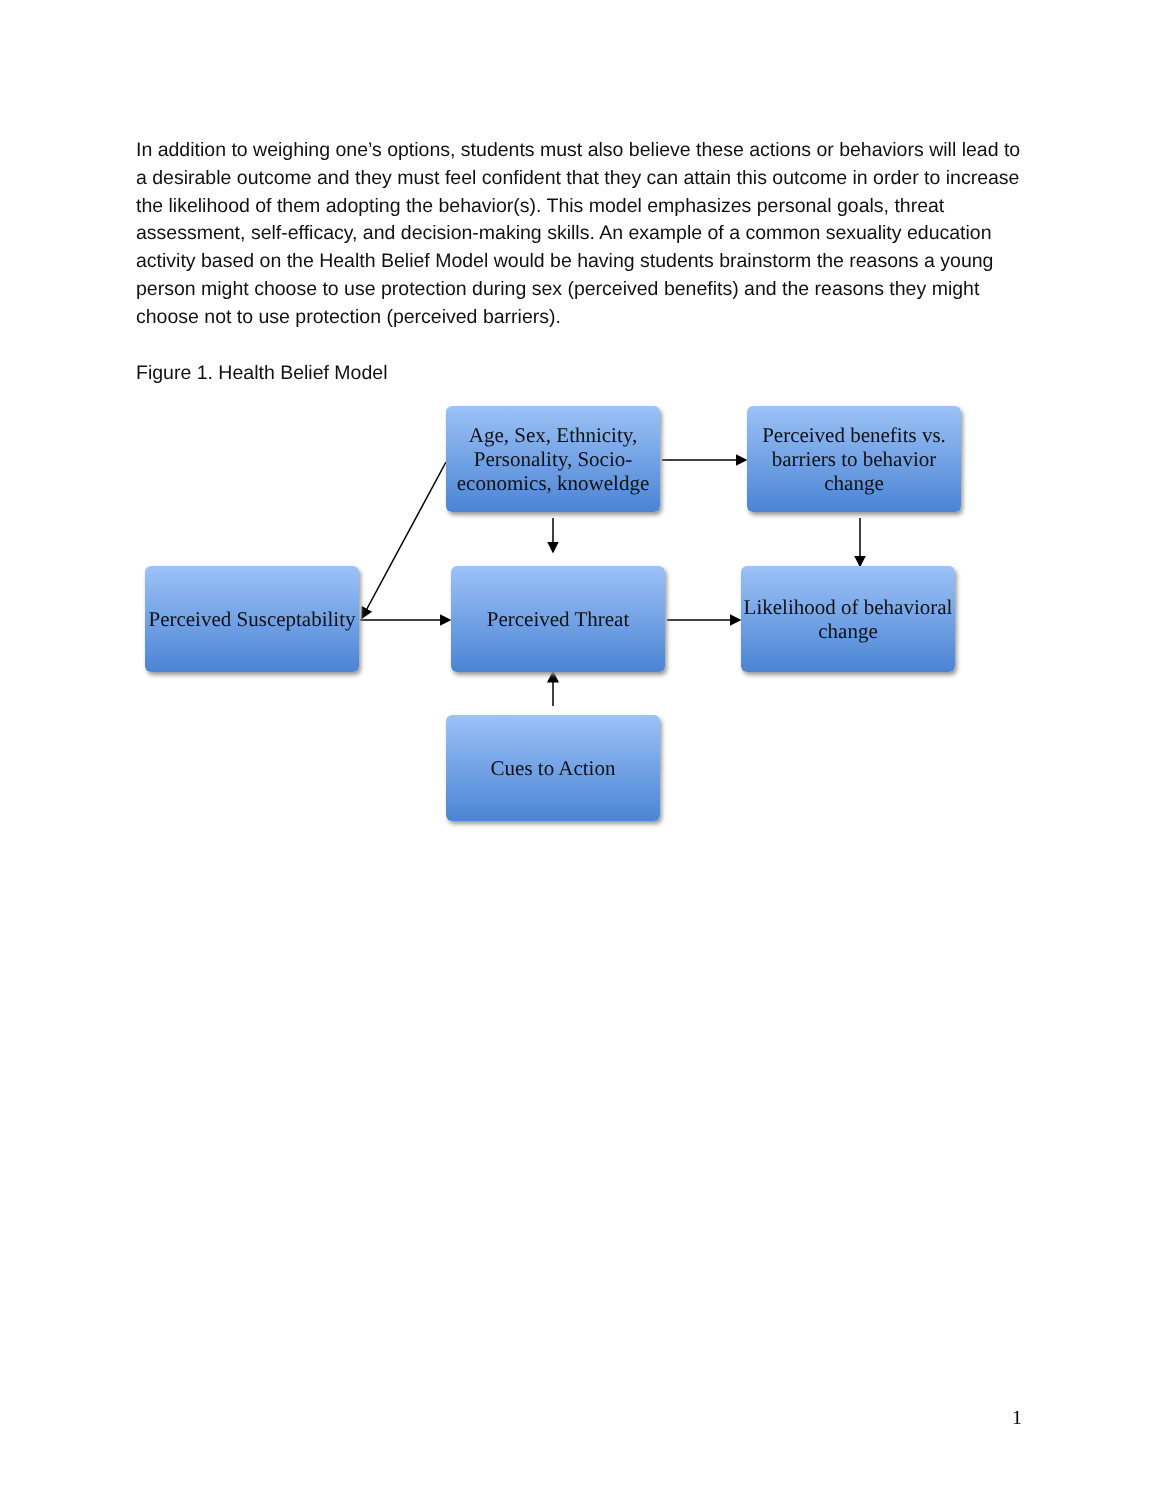In addition to weighing one’s options, students must also believe these actions or behaviors will lead to a desirable outcome and they must feel confident that they can attain this outcome in order to increase the likelihood of them adopting the behavior(s). This model emphasizes personal goals, threat assessment, self-efficacy, and decision-making skills. An example of a common sexuality education activity based on the Health Belief Model would be having students brainstorm the reasons a young person might choose to use protection during sex (perceived benefits) and the reasons they might choose not to use protection (perceived barriers).
Figure 1. Health Belief Model
Age, Sex, Ethnicity, Personality, Socio-economics, knoweldge
Perceived benefits vs. barriers to behavior change
Perceived Susceptability
Perceived Threat
Likelihood of behavioral change
Cues to Action
1